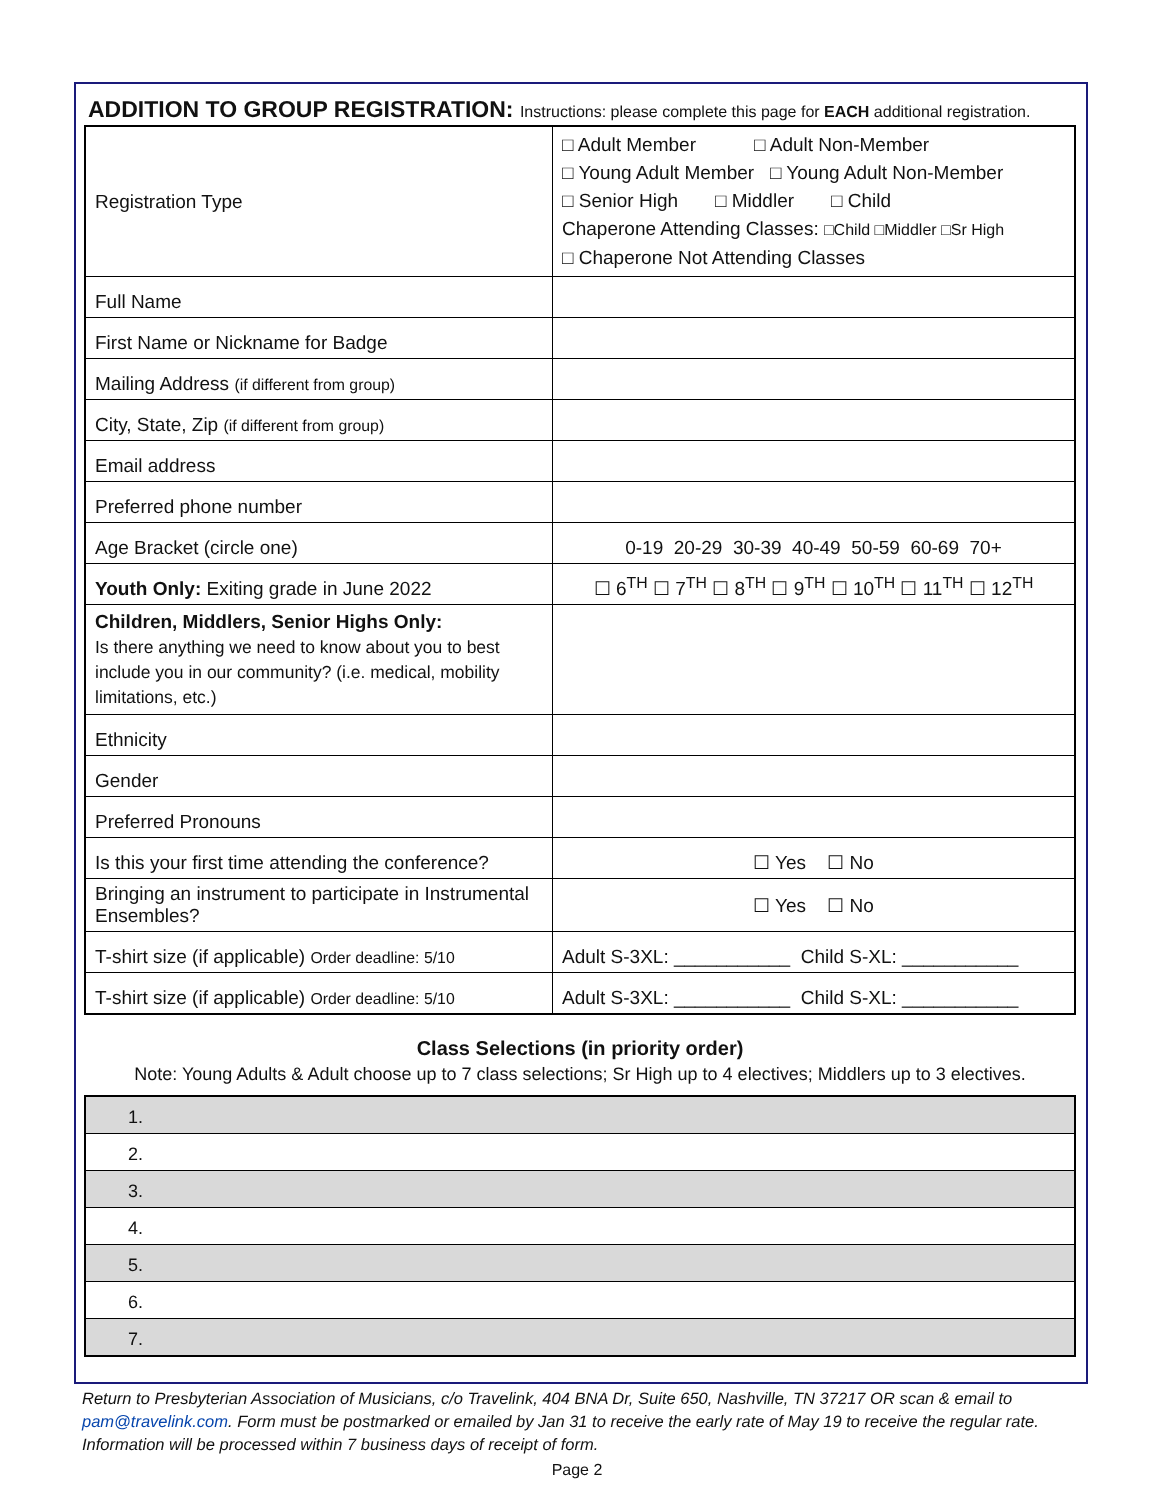ADDITION TO GROUP REGISTRATION: Instructions: please complete this page for EACH additional registration.
| Registration Type | □ Adult Member □ Adult Non-Member □ Young Adult Member □ Young Adult Non-Member □ Senior High □ Middler □ Child Chaperone Attending Classes: □Child □Middler □Sr High □ Chaperone Not Attending Classes |
| Full Name | |
| First Name or Nickname for Badge | |
| Mailing Address (if different from group) | |
| City, State, Zip (if different from group) | |
| Email address | |
| Preferred phone number | |
| Age Bracket (circle one) | 0-19 20-29 30-39 40-49 50-59 60-69 70+ |
| Youth Only: Exiting grade in June 2022 | ☐ 6<sup>TH</sup> ☐ 7<sup>TH</sup> ☐ 8<sup>TH</sup> ☐ 9<sup>TH</sup> ☐ 10<sup>TH</sup> ☐ 11<sup>TH</sup> ☐ 12<sup>TH</sup> |
| Children, Middlers, Senior Highs Only: Is there anything we need to know about you to best include you in our community? (i.e. medical, mobility limitations, etc.) | |
| Ethnicity | |
| Gender | |
| Preferred Pronouns | |
| Is this your first time attending the conference? | ☐ Yes ☐ No |
| Bringing an instrument to participate in Instrumental Ensembles? | ☐ Yes ☐ No |
| T-shirt size (if applicable) Order deadline: 5/10 | Adult S-3XL: ___________ Child S-XL: ___________ |
| T-shirt size (if applicable) Order deadline: 5/10 | Adult S-3XL: ___________ Child S-XL: ___________ |
Class Selections (in priority order)
Note: Young Adults & Adult choose up to 7 class selections; Sr High up to 4 electives; Middlers up to 3 electives.
| 1. |
| 2. |
| 3. |
| 4. |
| 5. |
| 6. |
| 7. |
Return to Presbyterian Association of Musicians, c/o Travelink, 404 BNA Dr, Suite 650, Nashville, TN 37217 OR scan & email to pam@travelink.com. Form must be postmarked or emailed by Jan 31 to receive the early rate of May 19 to receive the regular rate. Information will be processed within 7 business days of receipt of form.
Page 2